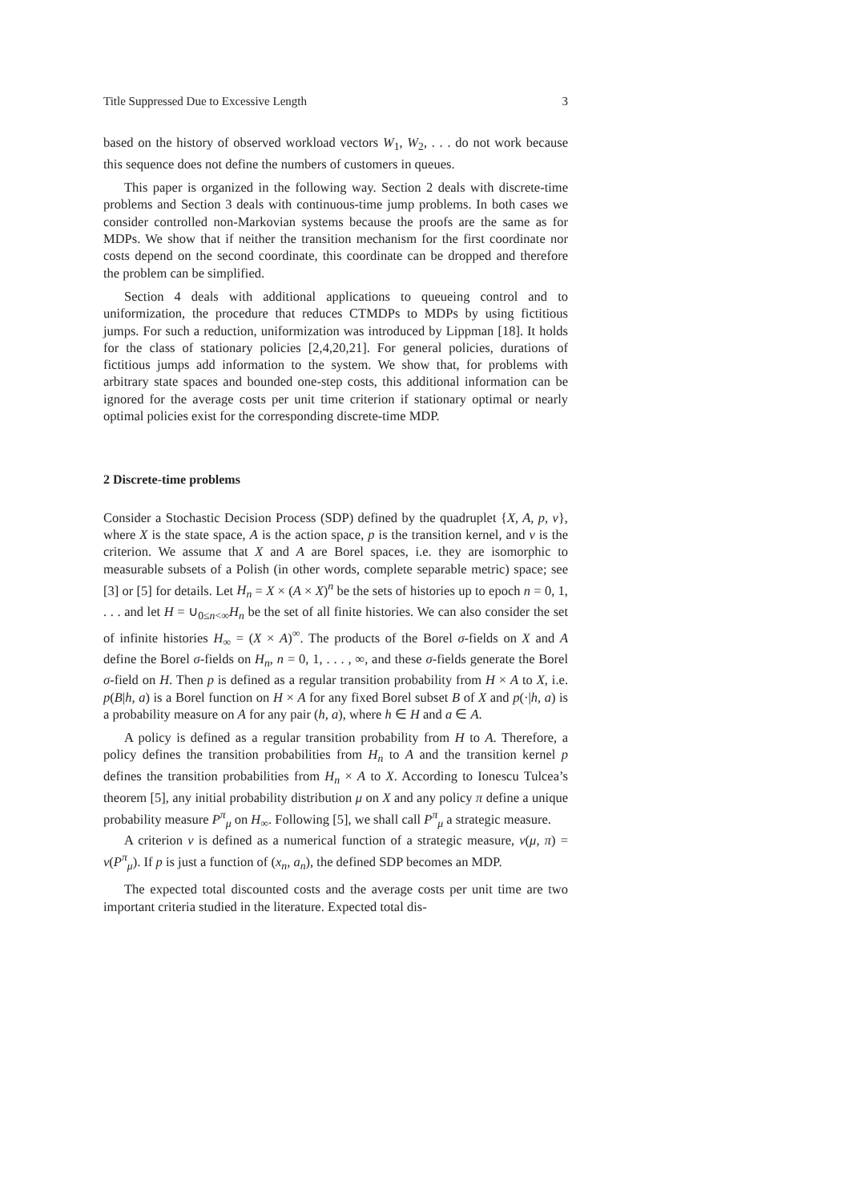Title Suppressed Due to Excessive Length 3
based on the history of observed workload vectors W<sub>1</sub>, W<sub>2</sub>, . . . do not work because this sequence does not define the numbers of customers in queues.
This paper is organized in the following way. Section 2 deals with discrete-time problems and Section 3 deals with continuous-time jump problems. In both cases we consider controlled non-Markovian systems because the proofs are the same as for MDPs. We show that if neither the transition mechanism for the first coordinate nor costs depend on the second coordinate, this coordinate can be dropped and therefore the problem can be simplified.
Section 4 deals with additional applications to queueing control and to uniformization, the procedure that reduces CTMDPs to MDPs by using fictitious jumps. For such a reduction, uniformization was introduced by Lippman [18]. It holds for the class of stationary policies [2,4,20,21]. For general policies, durations of fictitious jumps add information to the system. We show that, for problems with arbitrary state spaces and bounded one-step costs, this additional information can be ignored for the average costs per unit time criterion if stationary optimal or nearly optimal policies exist for the corresponding discrete-time MDP.
2 Discrete-time problems
Consider a Stochastic Decision Process (SDP) defined by the quadruplet {X, A, p, v}, where X is the state space, A is the action space, p is the transition kernel, and v is the criterion. We assume that X and A are Borel spaces, i.e. they are isomorphic to measurable subsets of a Polish (in other words, complete separable metric) space; see [3] or [5] for details. Let H<sub>n</sub> = X × (A × X)<sup>n</sup> be the sets of histories up to epoch n = 0, 1, . . . and let H = ∪<sub>0≤n<∞</sub>H<sub>n</sub> be the set of all finite histories. We can also consider the set of infinite histories H<sub>∞</sub> = (X × A)<sup>∞</sup>. The products of the Borel σ-fields on X and A define the Borel σ-fields on H<sub>n</sub>, n = 0, 1, . . . , ∞, and these σ-fields generate the Borel σ-field on H. Then p is defined as a regular transition probability from H × A to X, i.e. p(B|h, a) is a Borel function on H × A for any fixed Borel subset B of X and p(·|h, a) is a probability measure on A for any pair (h, a), where h ∈ H and a ∈ A.
A policy is defined as a regular transition probability from H to A. Therefore, a policy defines the transition probabilities from H<sub>n</sub> to A and the transition kernel p defines the transition probabilities from H<sub>n</sub> × A to X. According to Ionescu Tulcea’s theorem [5], any initial probability distribution μ on X and any policy π define a unique probability measure P<sup>π</sup><sub>μ</sub> on H<sub>∞</sub>. Following [5], we shall call P<sup>π</sup><sub>μ</sub> a strategic measure.
A criterion v is defined as a numerical function of a strategic measure, v(μ, π) = v(P<sup>π</sup><sub>μ</sub>). If p is just a function of (x<sub>n</sub>, a<sub>n</sub>), the defined SDP becomes an MDP.
The expected total discounted costs and the average costs per unit time are two important criteria studied in the literature. Expected total dis-